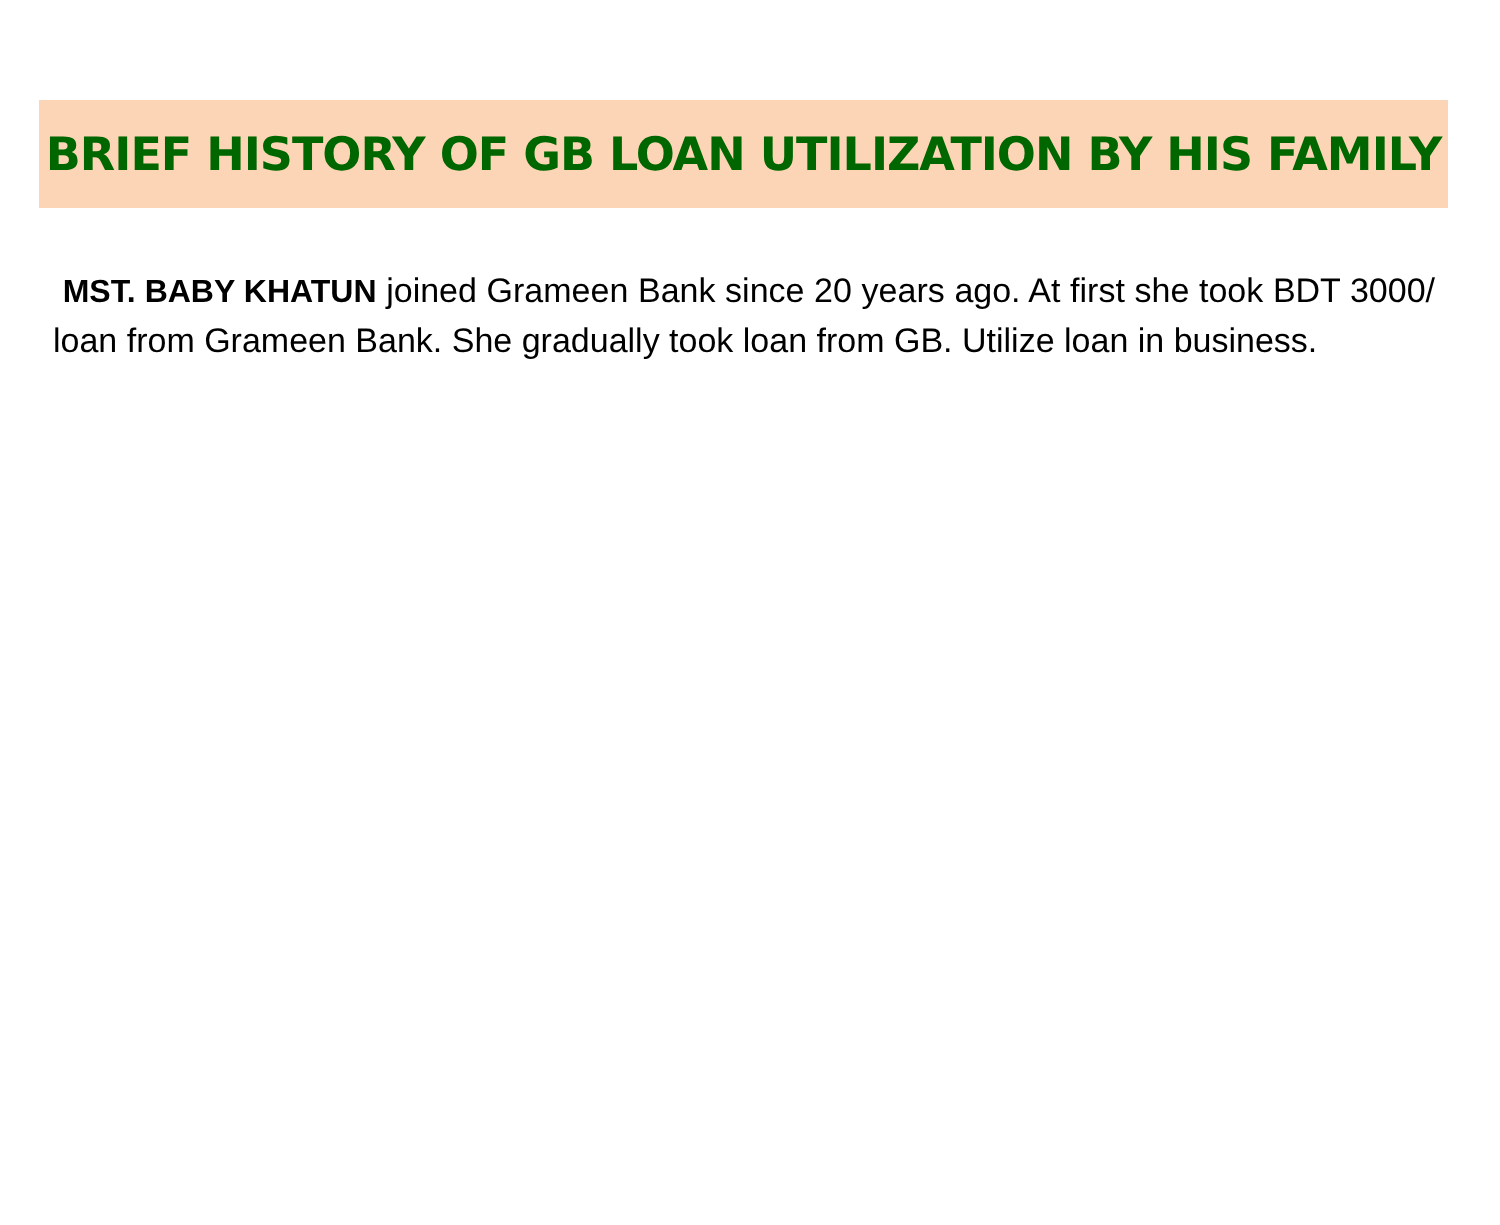BRIEF HISTORY OF GB LOAN UTILIZATION BY HIS FAMILY
MST. BABY KHATUN joined Grameen Bank since 20 years ago. At first she took BDT 3000/ loan from Grameen Bank. She gradually took loan from GB. Utilize loan in business.